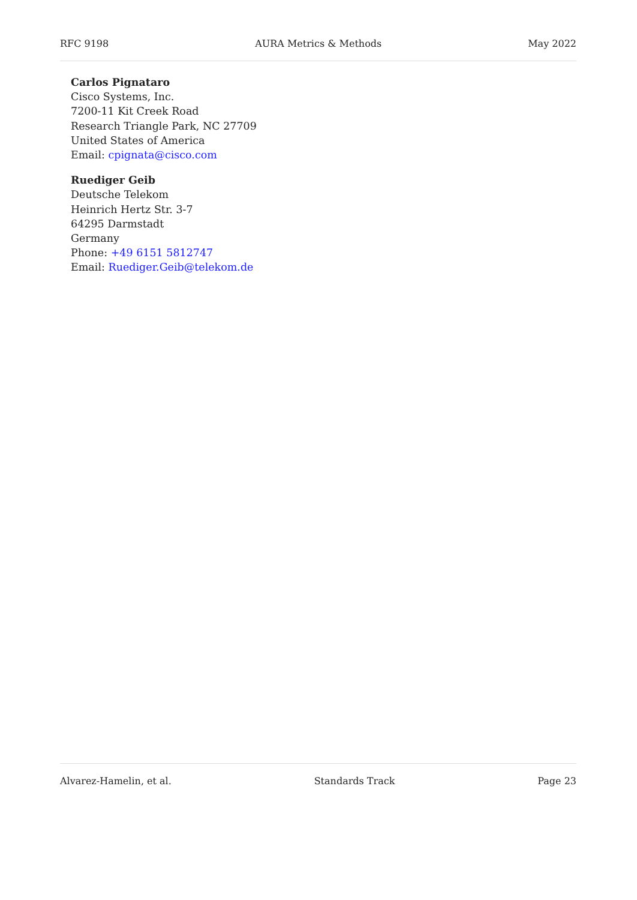RFC 9198 AURA Metrics & Methods May 2022
Carlos Pignataro
Cisco Systems, Inc.
7200-11 Kit Creek Road
Research Triangle Park, NC 27709
United States of America
Email: cpignata@cisco.com
Ruediger Geib
Deutsche Telekom
Heinrich Hertz Str. 3-7
64295 Darmstadt
Germany
Phone: +49 6151 5812747
Email: Ruediger.Geib@telekom.de
Alvarez-Hamelin, et al. Standards Track Page 23